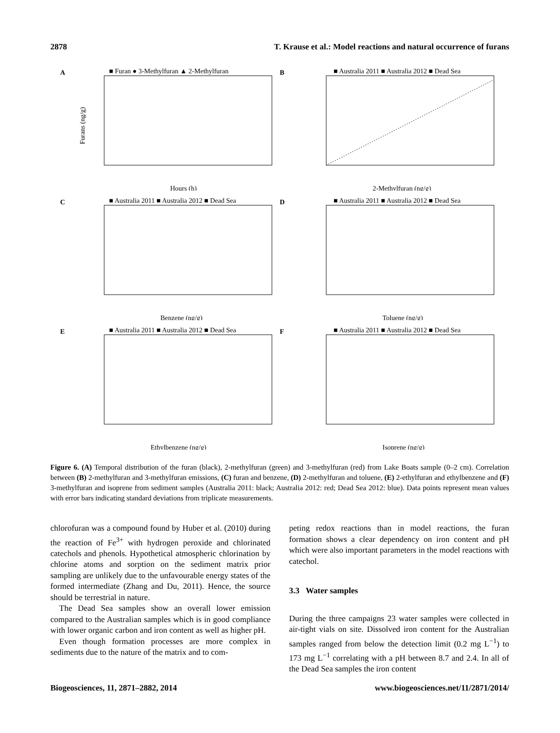2878 T. Krause et al.: Model reactions and natural occurrence of furans
A
■ Furan ● 3-Methylfuran ▲ 2-Methylfuran
Hours (h)
Furans (ng/g)
B
■ Australia 2011 ■ Australia 2012 ■ Dead Sea
2-Methylfuran (ng/g)
C
■ Australia 2011 ■ Australia 2012 ■ Dead Sea
Benzene (ng/g)
D
■ Australia 2011 ■ Australia 2012 ■ Dead Sea
Toluene (ng/g)
E
■ Australia 2011 ■ Australia 2012 ■ Dead Sea
Ethylbenzene (ng/g)
F
■ Australia 2011 ■ Australia 2012 ■ Dead Sea
Isoprene (ng/g)
Figure 6. (A) Temporal distribution of the furan (black), 2-methylfuran (green) and 3-methylfuran (red) from Lake Boats sample (0–2 cm). Correlation between (B) 2-methylfuran and 3-methylfuran emissions, (C) furan and benzene, (D) 2-methylfuran and toluene, (E) 2-ethylfuran and ethylbenzene and (F) 3-methylfuran and isoprene from sediment samples (Australia 2011: black; Australia 2012: red; Dead Sea 2012: blue). Data points represent mean values with error bars indicating standard deviations from triplicate measurements.
chlorofuran was a compound found by Huber et al. (2010) during the reaction of Fe<sup>3+</sup> with hydrogen peroxide and chlorinated catechols and phenols. Hypothetical atmospheric chlorination by chlorine atoms and sorption on the sediment matrix prior sampling are unlikely due to the unfavourable energy states of the formed intermediate (Zhang and Du, 2011). Hence, the source should be terrestrial in nature.
The Dead Sea samples show an overall lower emission compared to the Australian samples which is in good compliance with lower organic carbon and iron content as well as higher pH.
Even though formation processes are more complex in sediments due to the nature of the matrix and to com-
peting redox reactions than in model reactions, the furan formation shows a clear dependency on iron content and pH which were also important parameters in the model reactions with catechol.
3.3 Water samples
During the three campaigns 23 water samples were collected in air-tight vials on site. Dissolved iron content for the Australian samples ranged from below the detection limit (0.2 mg L<sup>−1</sup>) to 173 mg L<sup>−1</sup> correlating with a pH between 8.7 and 2.4. In all of the Dead Sea samples the iron content
Biogeosciences, 11, 2871–2882, 2014 www.biogeosciences.net/11/2871/2014/